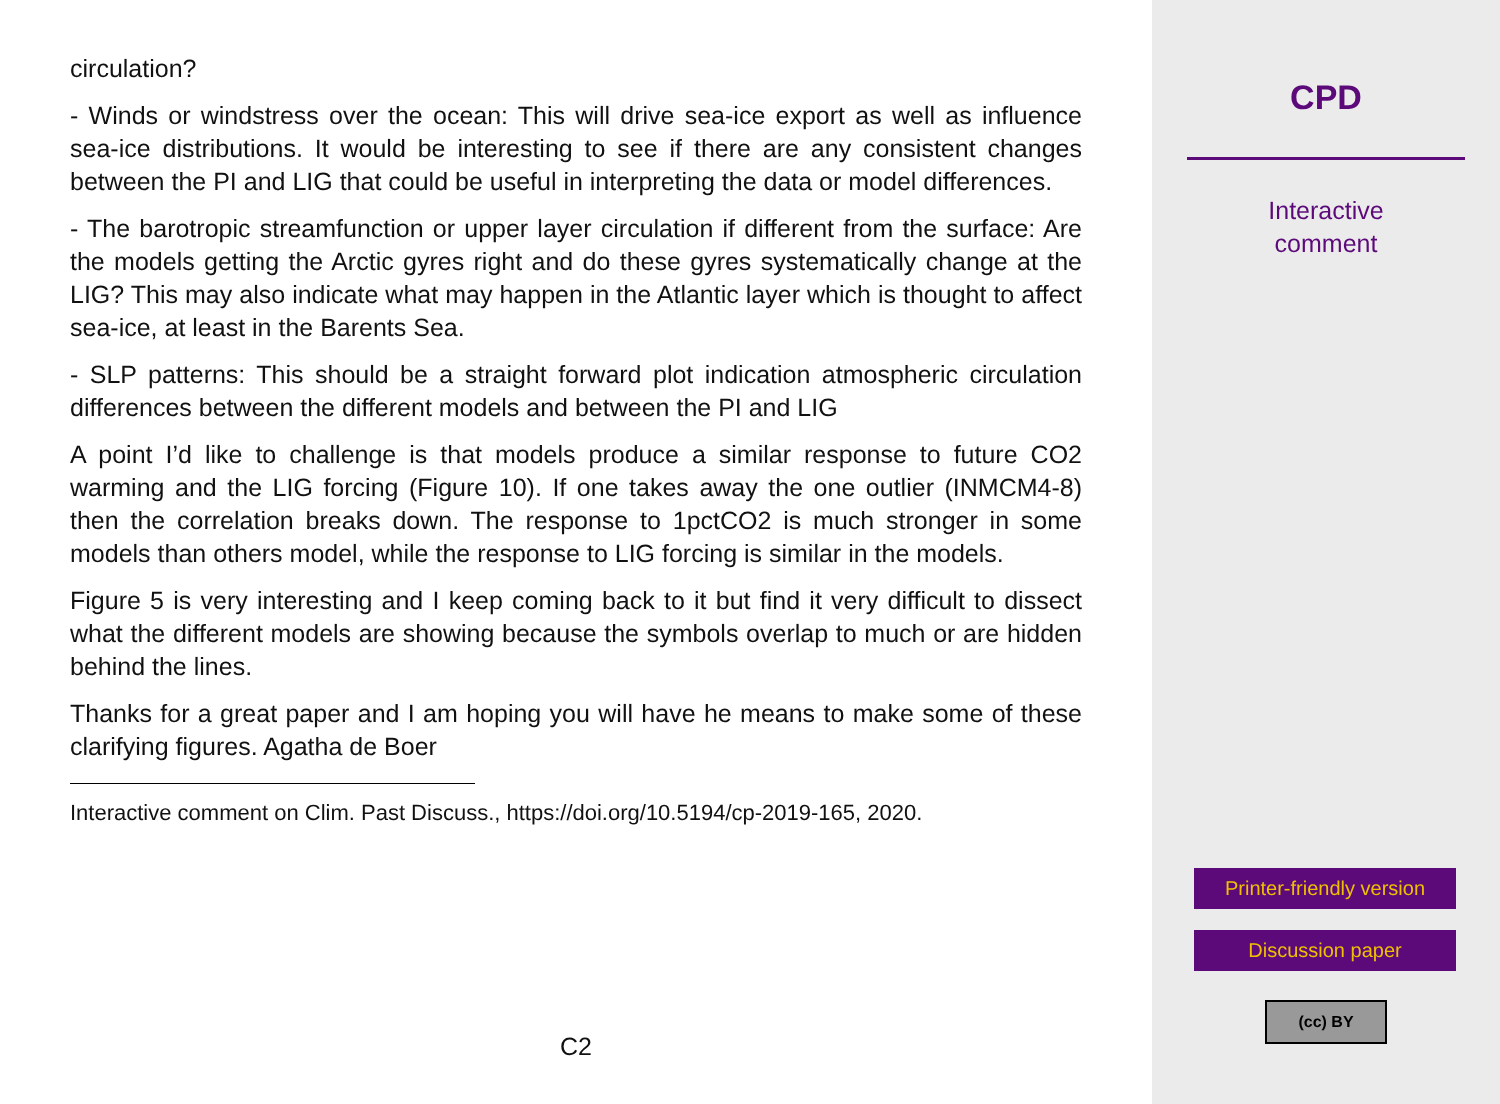circulation?
- Winds or windstress over the ocean: This will drive sea-ice export as well as influence sea-ice distributions. It would be interesting to see if there are any consistent changes between the PI and LIG that could be useful in interpreting the data or model differences.
- The barotropic streamfunction or upper layer circulation if different from the surface: Are the models getting the Arctic gyres right and do these gyres systematically change at the LIG? This may also indicate what may happen in the Atlantic layer which is thought to affect sea-ice, at least in the Barents Sea.
- SLP patterns: This should be a straight forward plot indication atmospheric circulation differences between the different models and between the PI and LIG
A point I’d like to challenge is that models produce a similar response to future CO2 warming and the LIG forcing (Figure 10). If one takes away the one outlier (INMCM4-8) then the correlation breaks down. The response to 1pctCO2 is much stronger in some models than others model, while the response to LIG forcing is similar in the models.
Figure 5 is very interesting and I keep coming back to it but find it very difficult to dissect what the different models are showing because the symbols overlap to much or are hidden behind the lines.
Thanks for a great paper and I am hoping you will have he means to make some of these clarifying figures. Agatha de Boer
Interactive comment on Clim. Past Discuss., https://doi.org/10.5194/cp-2019-165, 2020.
C2
CPD
Interactive
comment
Printer-friendly version
Discussion paper
(cc) BY